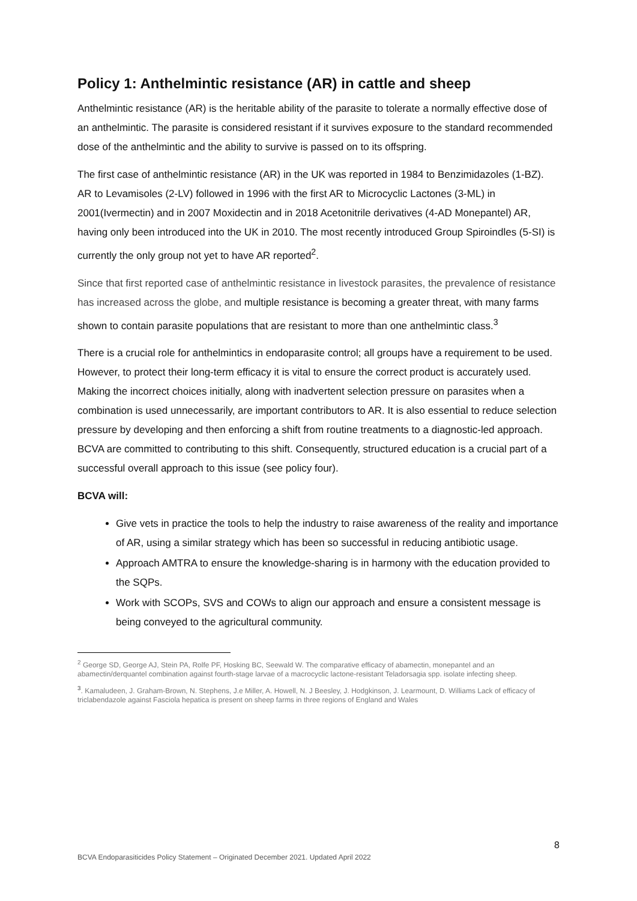Policy 1: Anthelmintic resistance (AR) in cattle and sheep
Anthelmintic resistance (AR) is the heritable ability of the parasite to tolerate a normally effective dose of an anthelmintic. The parasite is considered resistant if it survives exposure to the standard recommended dose of the anthelmintic and the ability to survive is passed on to its offspring.
The first case of anthelmintic resistance (AR) in the UK was reported in 1984 to Benzimidazoles (1-BZ). AR to Levamisoles (2-LV) followed in 1996 with the first AR to Microcyclic Lactones (3-ML) in 2001(Ivermectin) and in 2007 Moxidectin and in 2018 Acetonitrile derivatives (4-AD Monepantel) AR, having only been introduced into the UK in 2010. The most recently introduced Group Spiroindles (5-SI) is currently the only group not yet to have AR reported<sup>2</sup>.
Since that first reported case of anthelmintic resistance in livestock parasites, the prevalence of resistance has increased across the globe, and multiple resistance is becoming a greater threat, with many farms shown to contain parasite populations that are resistant to more than one anthelmintic class.<sup>3</sup>
There is a crucial role for anthelmintics in endoparasite control; all groups have a requirement to be used. However, to protect their long-term efficacy it is vital to ensure the correct product is accurately used. Making the incorrect choices initially, along with inadvertent selection pressure on parasites when a combination is used unnecessarily, are important contributors to AR. It is also essential to reduce selection pressure by developing and then enforcing a shift from routine treatments to a diagnostic-led approach. BCVA are committed to contributing to this shift. Consequently, structured education is a crucial part of a successful overall approach to this issue (see policy four).
BCVA will:
Give vets in practice the tools to help the industry to raise awareness of the reality and importance of AR, using a similar strategy which has been so successful in reducing antibiotic usage.
Approach AMTRA to ensure the knowledge-sharing is in harmony with the education provided to the SQPs.
Work with SCOPs, SVS and COWs to align our approach and ensure a consistent message is being conveyed to the agricultural community.
<sup>2</sup> George SD, George AJ, Stein PA, Rolfe PF, Hosking BC, Seewald W. The comparative efficacy of abamectin, monepantel and an abamectin/derquantel combination against fourth-stage larvae of a macrocyclic lactone-resistant Teladorsagia spp. isolate infecting sheep.
<sup>3</sup>. Kamaludeen, J. Graham-Brown, N. Stephens, J.e Miller, A. Howell, N. J Beesley, J. Hodgkinson, J. Learmount, D. Williams Lack of efficacy of triclabendazole against Fasciola hepatica is present on sheep farms in three regions of England and Wales
8
BCVA Endoparasiticides Policy Statement – Originated December 2021. Updated April 2022